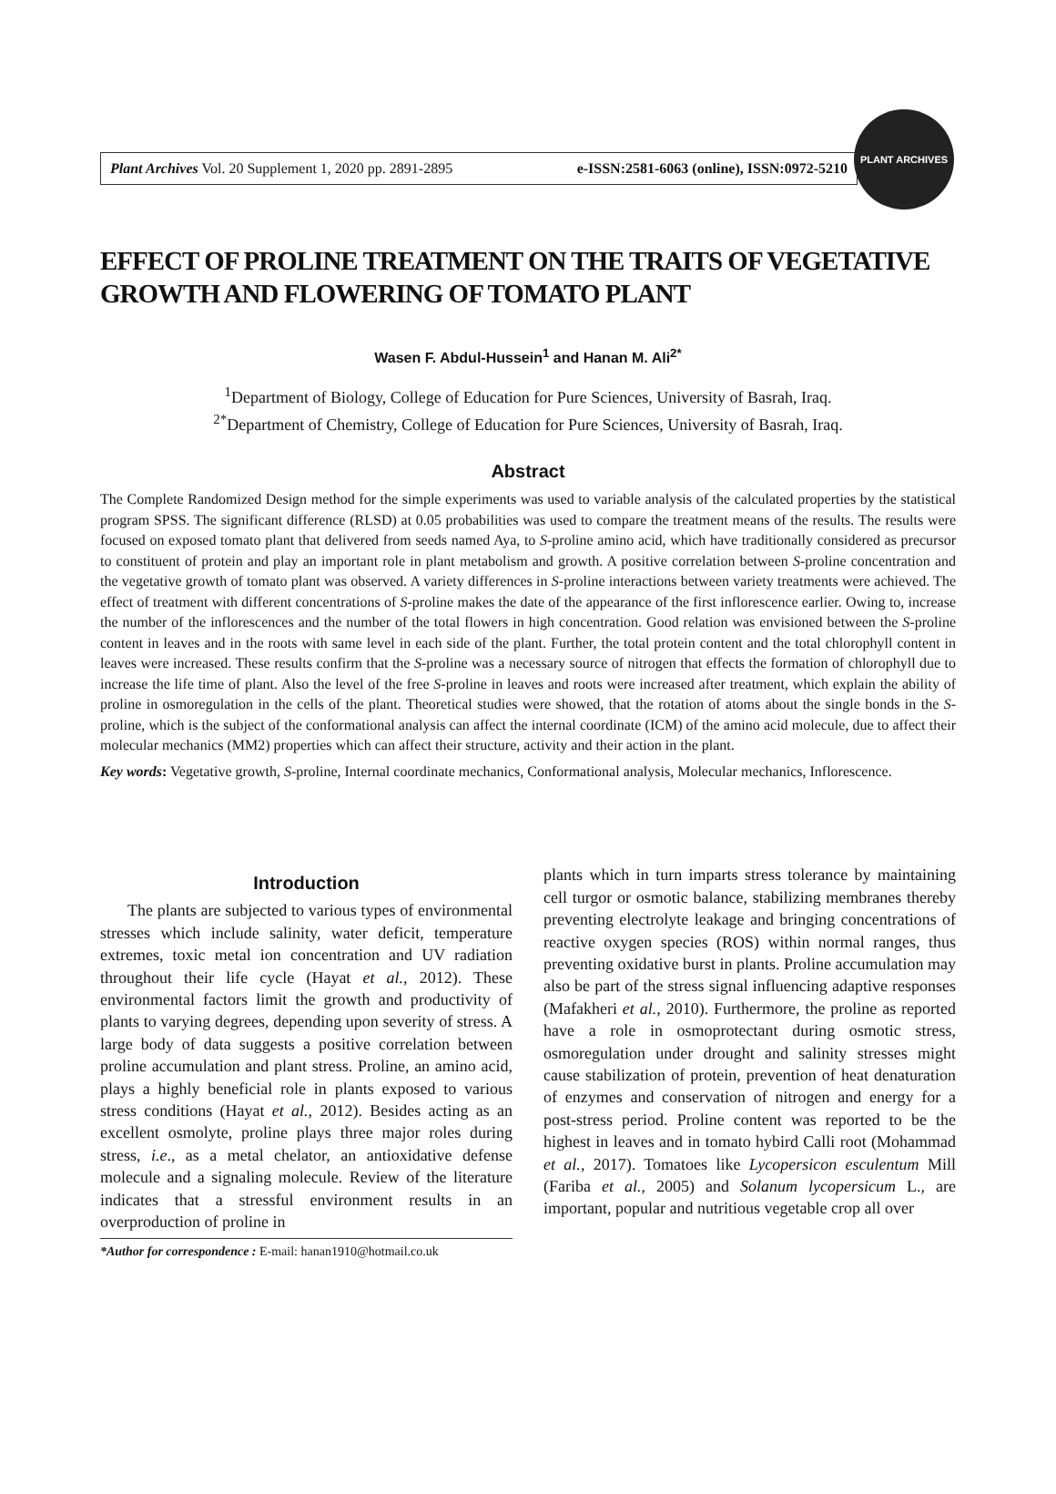Plant Archives Vol. 20 Supplement 1, 2020 pp. 2891-2895 e-ISSN:2581-6063 (online), ISSN:0972-5210
PLANT ARCHIVES
EFFECT OF PROLINE TREATMENT ON THE TRAITS OF VEGETATIVE GROWTH AND FLOWERING OF TOMATO PLANT
Wasen F. Abdul-Hussein<sup>1</sup> and Hanan M. Ali<sup>2*</sup>
<sup>1</sup> Department of Biology, College of Education for Pure Sciences, University of Basrah, Iraq.
<sup>2*</sup>Department of Chemistry, College of Education for Pure Sciences, University of Basrah, Iraq.
Abstract
The Complete Randomized Design method for the simple experiments was used to variable analysis of the calculated properties by the statistical program SPSS. The significant difference (RLSD) at 0.05 probabilities was used to compare the treatment means of the results. The results were focused on exposed tomato plant that delivered from seeds named Aya, to S-proline amino acid, which have traditionally considered as precursor to constituent of protein and play an important role in plant metabolism and growth. A positive correlation between S-proline concentration and the vegetative growth of tomato plant was observed. A variety differences in S-proline interactions between variety treatments were achieved. The effect of treatment with different concentrations of S-proline makes the date of the appearance of the first inflorescence earlier. Owing to, increase the number of the inflorescences and the number of the total flowers in high concentration. Good relation was envisioned between the S-proline content in leaves and in the roots with same level in each side of the plant. Further, the total protein content and the total chlorophyll content in leaves were increased. These results confirm that the S-proline was a necessary source of nitrogen that effects the formation of chlorophyll due to increase the life time of plant. Also the level of the free S-proline in leaves and roots were increased after treatment, which explain the ability of proline in osmoregulation in the cells of the plant. Theoretical studies were showed, that the rotation of atoms about the single bonds in the S-proline, which is the subject of the conformational analysis can affect the internal coordinate (ICM) of the amino acid molecule, due to affect their molecular mechanics (MM2) properties which can affect their structure, activity and their action in the plant.
Key words: Vegetative growth, S-proline, Internal coordinate mechanics, Conformational analysis, Molecular mechanics, Inflorescence.
Introduction
The plants are subjected to various types of environmental stresses which include salinity, water deficit, temperature extremes, toxic metal ion concentration and UV radiation throughout their life cycle (Hayat et al., 2012). These environmental factors limit the growth and productivity of plants to varying degrees, depending upon severity of stress. A large body of data suggests a positive correlation between proline accumulation and plant stress. Proline, an amino acid, plays a highly beneficial role in plants exposed to various stress conditions (Hayat et al., 2012). Besides acting as an excellent osmolyte, proline plays three major roles during stress, i.e., as a metal chelator, an antioxidative defense molecule and a signaling molecule. Review of the literature indicates that a stressful environment results in an overproduction of proline in
*Author for correspondence : E-mail: hanan1910@hotmail.co.uk
plants which in turn imparts stress tolerance by maintaining cell turgor or osmotic balance, stabilizing membranes thereby preventing electrolyte leakage and bringing concentrations of reactive oxygen species (ROS) within normal ranges, thus preventing oxidative burst in plants. Proline accumulation may also be part of the stress signal influencing adaptive responses (Mafakheri et al., 2010). Furthermore, the proline as reported have a role in osmoprotectant during osmotic stress, osmoregulation under drought and salinity stresses might cause stabilization of protein, prevention of heat denaturation of enzymes and conservation of nitrogen and energy for a post-stress period. Proline content was reported to be the highest in leaves and in tomato hybird Calli root (Mohammad et al., 2017). Tomatoes like Lycopersicon esculentum Mill (Fariba et al., 2005) and Solanum lycopersicum L., are important, popular and nutritious vegetable crop all over